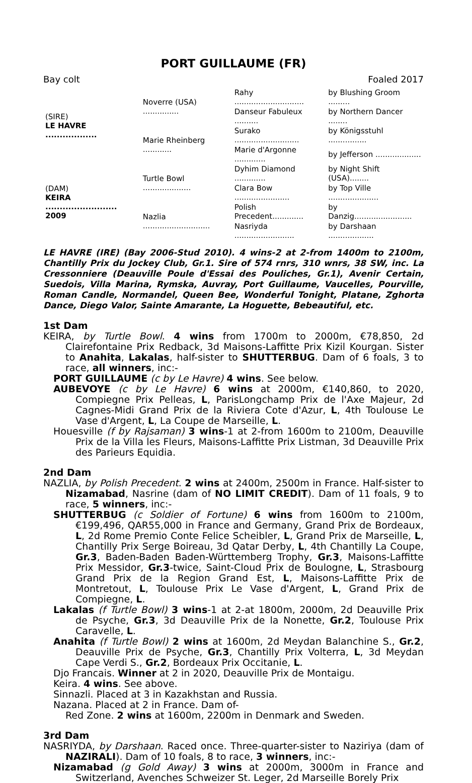PORT GUILLAUME (FR)
Bay colt Foaled 2017
| (SIRE) LE HAVRE .................. | Noverre (USA) ............... | Rahy ............................. | by Blushing Groom ......... |
| | | Danseur Fabuleux .......... | by Northern Dancer ........ |
| | Marie Rheinberg ............ | Surako ........................... | by Königsstuhl ................ |
| | | Marie d'Argonne ............. | by Jefferson ................... |
| (DAM) KEIRA ......................... 2009 | Turtle Bowl .................... | Dyhim Diamond ............. | by Night Shift (USA)........ |
| | | Clara Bow ....................... | by Top Ville ..................... |
| | Nazlia ............................ | Polish Precedent............. | by Danzig........................ |
| | | Nasriyda ......................... | by Darshaan ................... |
LE HAVRE (IRE) (Bay 2006-Stud 2010). 4 wins-2 at 2-from 1400m to 2100m, Chantilly Prix du Jockey Club, Gr.1. Sire of 574 rnrs, 310 wnrs, 38 SW, inc. La Cressonniere (Deauville Poule d'Essai des Pouliches, Gr.1), Avenir Certain, Suedois, Villa Marina, Rymska, Auvray, Port Guillaume, Vaucelles, Pourville, Roman Candle, Normandel, Queen Bee, Wonderful Tonight, Platane, Zghorta Dance, Diego Valor, Sainte Amarante, La Hoguette, Bebeautiful, etc.
1st Dam
KEIRA, by Turtle Bowl. 4 wins from 1700m to 2000m, €78,850, 2d Clairefontaine Prix Redback, 3d Maisons-Laffitte Prix Kizil Kourgan. Sister to Anahita, Lakalas, half-sister to SHUTTERBUG. Dam of 6 foals, 3 to race, all winners, inc:-
PORT GUILLAUME (c by Le Havre) 4 wins. See below.
AUBEVOYE (c by Le Havre) 6 wins at 2000m, €140,860, to 2020, Compiegne Prix Pelleas, L, ParisLongchamp Prix de l'Axe Majeur, 2d Cagnes-Midi Grand Prix de la Riviera Cote d'Azur, L, 4th Toulouse Le Vase d'Argent, L, La Coupe de Marseille, L.
Houesville (f by Rajsaman) 3 wins-1 at 2-from 1600m to 2100m, Deauville Prix de la Villa les Fleurs, Maisons-Laffitte Prix Listman, 3d Deauville Prix des Parieurs Equidia.
2nd Dam
NAZLIA, by Polish Precedent. 2 wins at 2400m, 2500m in France. Half-sister to Nizamabad, Nasrine (dam of NO LIMIT CREDIT). Dam of 11 foals, 9 to race, 5 winners, inc:-
SHUTTERBUG (c Soldier of Fortune) 6 wins from 1600m to 2100m, €199,496, QAR55,000 in France and Germany, Grand Prix de Bordeaux, L, 2d Rome Premio Conte Felice Scheibler, L, Grand Prix de Marseille, L, Chantilly Prix Serge Boireau, 3d Qatar Derby, L, 4th Chantilly La Coupe, Gr.3, Baden-Baden Baden-Württemberg Trophy, Gr.3, Maisons-Laffitte Prix Messidor, Gr.3-twice, Saint-Cloud Prix de Boulogne, L, Strasbourg Grand Prix de la Region Grand Est, L, Maisons-Laffitte Prix de Montretout, L, Toulouse Prix Le Vase d'Argent, L, Grand Prix de Compiegne, L.
Lakalas (f Turtle Bowl) 3 wins-1 at 2-at 1800m, 2000m, 2d Deauville Prix de Psyche, Gr.3, 3d Deauville Prix de la Nonette, Gr.2, Toulouse Prix Caravelle, L.
Anahita (f Turtle Bowl) 2 wins at 1600m, 2d Meydan Balanchine S., Gr.2, Deauville Prix de Psyche, Gr.3, Chantilly Prix Volterra, L, 3d Meydan Cape Verdi S., Gr.2, Bordeaux Prix Occitanie, L.
Djo Francais. Winner at 2 in 2020, Deauville Prix de Montaigu.
Keira. 4 wins. See above.
Sinnazli. Placed at 3 in Kazakhstan and Russia.
Nazana. Placed at 2 in France. Dam of-
Red Zone. 2 wins at 1600m, 2200m in Denmark and Sweden.
3rd Dam
NASRIYDA, by Darshaan. Raced once. Three-quarter-sister to Naziriya (dam of NAZIRALI). Dam of 10 foals, 8 to race, 3 winners, inc:-
Nizamabad (g Gold Away) 3 wins at 2000m, 3000m in France and Switzerland, Avenches Schweizer St. Leger, 2d Marseille Borely Prix